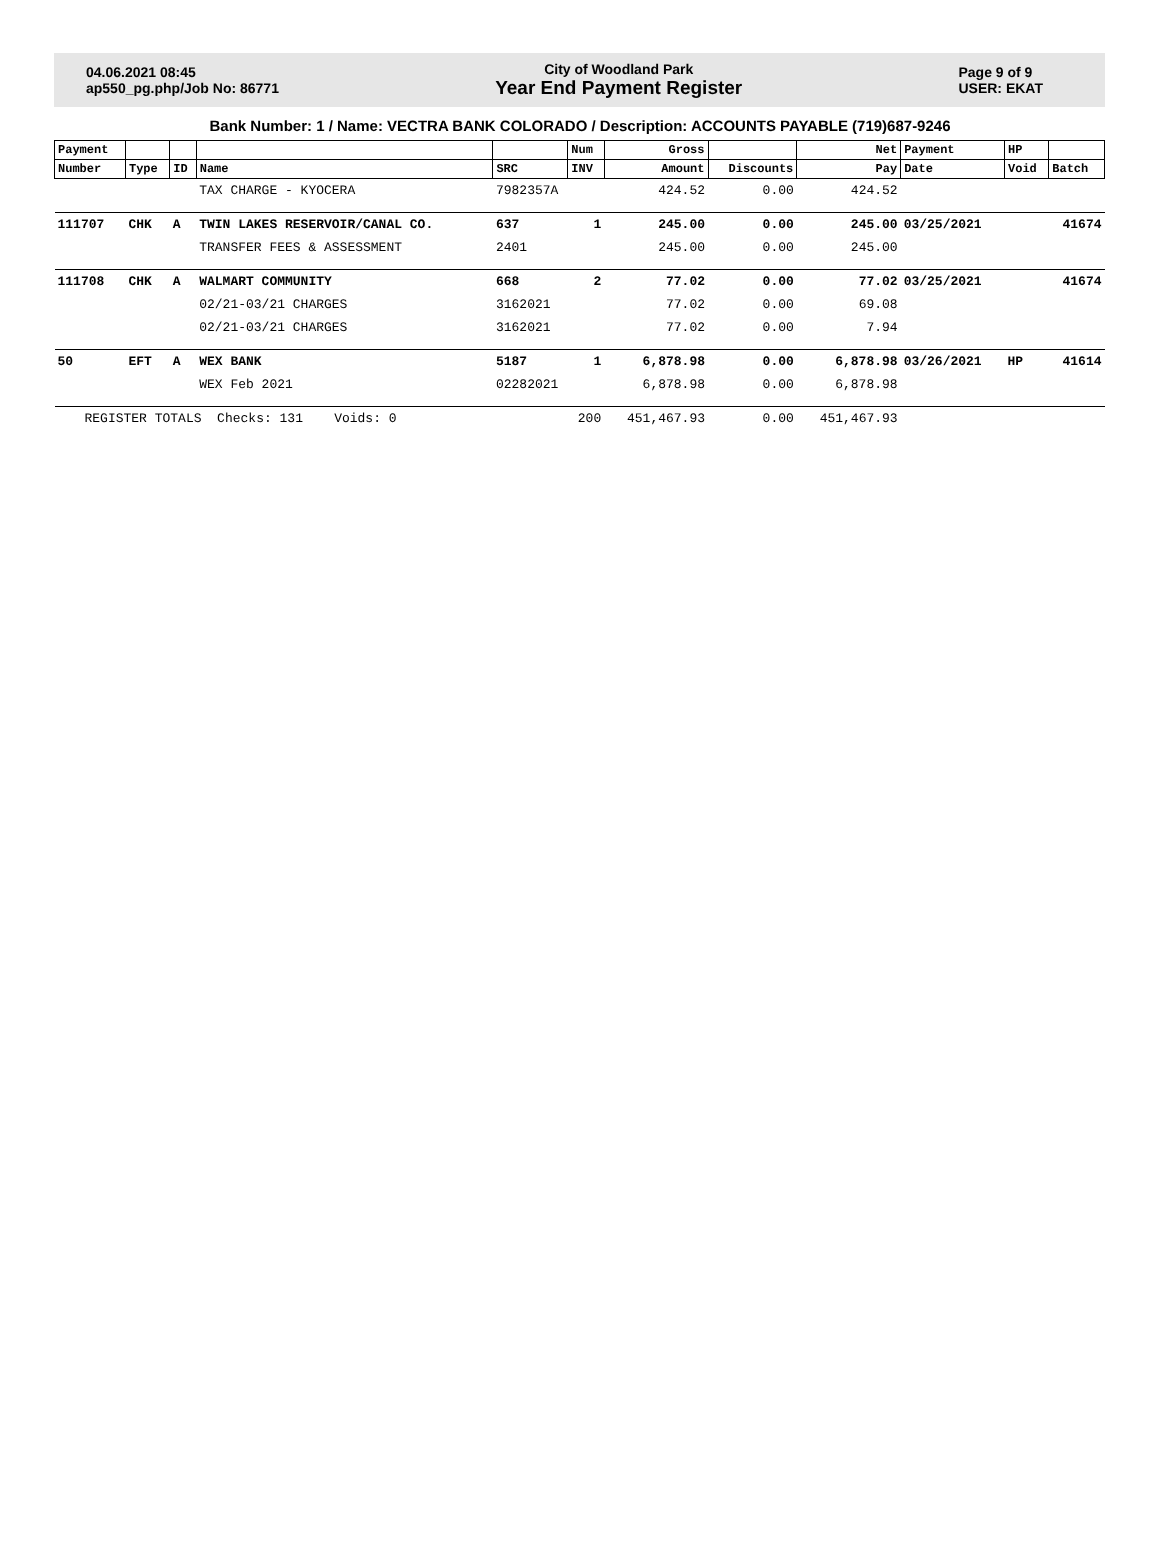04.06.2021 08:45
ap550_pg.php/Job No: 86771
City of Woodland Park
Year End Payment Register
Page 9 of 9
USER: EKAT
Bank Number: 1 / Name: VECTRA BANK COLORADO / Description: ACCOUNTS PAYABLE (719)687-9246
| Payment | | | | | Num | Gross | | Net | Payment | HP | |
| --- | --- | --- | --- | --- | --- | --- | --- | --- | --- | --- | --- |
| Number | Type | ID | Name | SRC | INV | Amount | Discounts | Pay | Date | Void | Batch |
| | | | TAX CHARGE - KYOCERA | 7982357A | | 424.52 | 0.00 | 424.52 | | | |
| 111707 | CHK | A | TWIN LAKES RESERVOIR/CANAL CO. | 637 | 1 | 245.00 | 0.00 | 245.00 | 03/25/2021 | | 41674 |
| | | | TRANSFER FEES & ASSESSMENT | 2401 | | 245.00 | 0.00 | 245.00 | | | |
| 111708 | CHK | A | WALMART COMMUNITY | 668 | 2 | 77.02 | 0.00 | 77.02 | 03/25/2021 | | 41674 |
| | | | 02/21-03/21 CHARGES | 3162021 | | 77.02 | 0.00 | 69.08 | | | |
| | | | 02/21-03/21 CHARGES | 3162021 | | 77.02 | 0.00 | 7.94 | | | |
| 50 | EFT | A | WEX BANK | 5187 | 1 | 6,878.98 | 0.00 | 6,878.98 | 03/26/2021 | HP | 41614 |
| | | | WEX Feb 2021 | 02282021 | | 6,878.98 | 0.00 | 6,878.98 | | | |
| REGISTER TOTALS Checks: 131 Voids: 0 | | | | | 200 | 451,467.93 | 0.00 | 451,467.93 | | | |